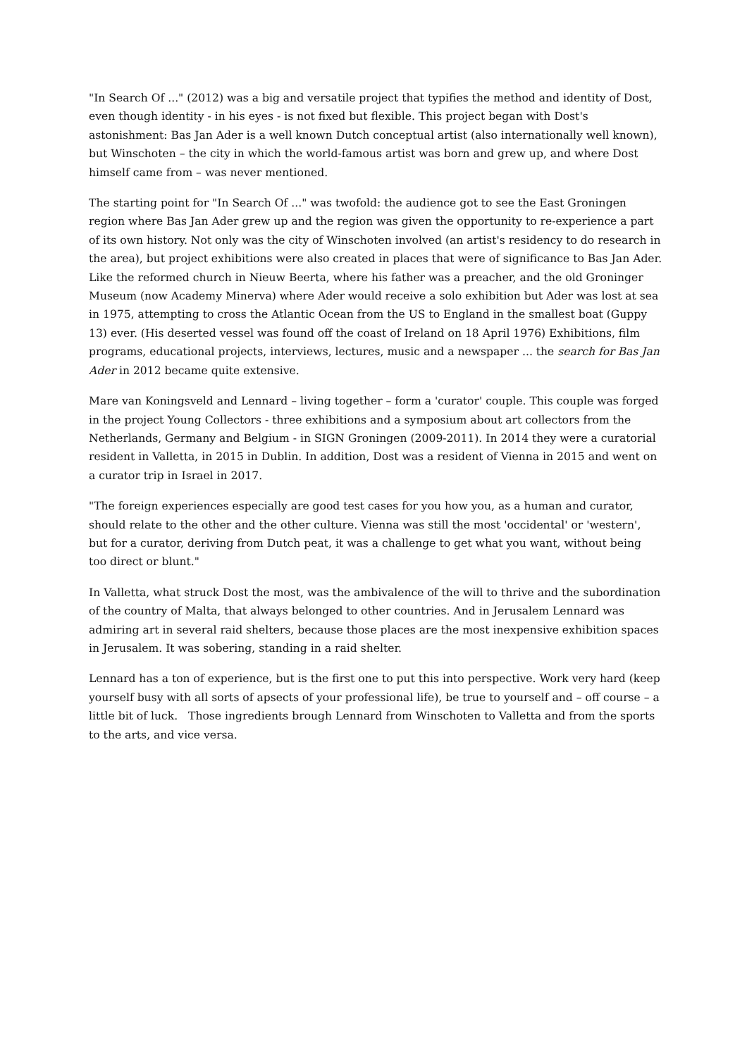"In Search Of ..." (2012) was a big and versatile project that typifies the method and identity of Dost, even though identity - in his eyes - is not fixed but flexible. This project began with Dost's astonishment: Bas Jan Ader is a well known Dutch conceptual artist (also internationally well known), but Winschoten – the city in which the world-famous artist was born and grew up, and where Dost himself came from – was never mentioned.
The starting point for "In Search Of ..." was twofold: the audience got to see the East Groningen region where Bas Jan Ader grew up and the region was given the opportunity to re-experience a part of its own history. Not only was the city of Winschoten involved (an artist's residency to do research in the area), but project exhibitions were also created in places that were of significance to Bas Jan Ader. Like the reformed church in Nieuw Beerta, where his father was a preacher, and the old Groninger Museum (now Academy Minerva) where Ader would receive a solo exhibition but Ader was lost at sea in 1975, attempting to cross the Atlantic Ocean from the US to England in the smallest boat (Guppy 13) ever. (His deserted vessel was found off the coast of Ireland on 18 April 1976) Exhibitions, film programs, educational projects, interviews, lectures, music and a newspaper ... the search for Bas Jan Ader in 2012 became quite extensive.
Mare van Koningsveld and Lennard – living together – form a 'curator' couple. This couple was forged in the project Young Collectors - three exhibitions and a symposium about art collectors from the Netherlands, Germany and Belgium - in SIGN Groningen (2009-2011). In 2014 they were a curatorial resident in Valletta, in 2015 in Dublin. In addition, Dost was a resident of Vienna in 2015 and went on a curator trip in Israel in 2017.
"The foreign experiences especially are good test cases for you how you, as a human and curator, should relate to the other and the other culture. Vienna was still the most 'occidental' or 'western', but for a curator, deriving from Dutch peat, it was a challenge to get what you want, without being too direct or blunt."
In Valletta, what struck Dost the most, was the ambivalence of the will to thrive and the subordination of the country of Malta, that always belonged to other countries. And in Jerusalem Lennard was admiring art in several raid shelters, because those places are the most inexpensive exhibition spaces in Jerusalem. It was sobering, standing in a raid shelter.
Lennard has a ton of experience, but is the first one to put this into perspective. Work very hard (keep yourself busy with all sorts of apsects of your professional life), be true to yourself and – off course – a little bit of luck. Those ingredients brough Lennard from Winschoten to Valletta and from the sports to the arts, and vice versa.